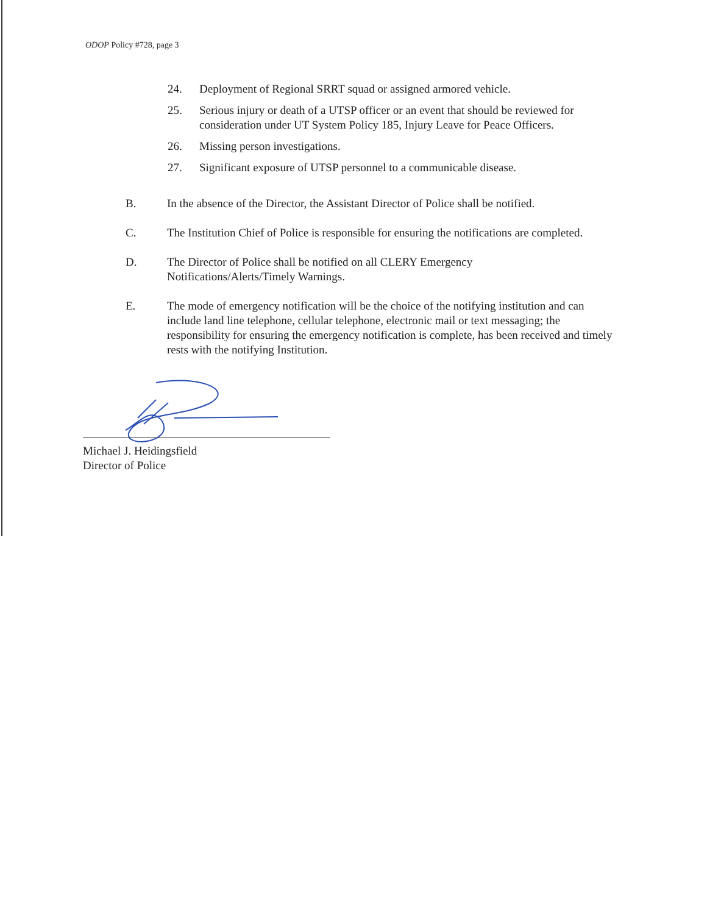ODOP Policy #728, page 3
24. Deployment of Regional SRRT squad or assigned armored vehicle.
25. Serious injury or death of a UTSP officer or an event that should be reviewed for consideration under UT System Policy 185, Injury Leave for Peace Officers.
26. Missing person investigations.
27. Significant exposure of UTSP personnel to a communicable disease.
B. In the absence of the Director, the Assistant Director of Police shall be notified.
C. The Institution Chief of Police is responsible for ensuring the notifications are completed.
D. The Director of Police shall be notified on all CLERY Emergency
Notifications/Alerts/Timely Warnings.
E. The mode of emergency notification will be the choice of the notifying institution and can include land line telephone, cellular telephone, electronic mail or text messaging; the responsibility for ensuring the emergency notification is complete, has been received and timely rests with the notifying Institution.
Michael J. Heidingsfield
Director of Police